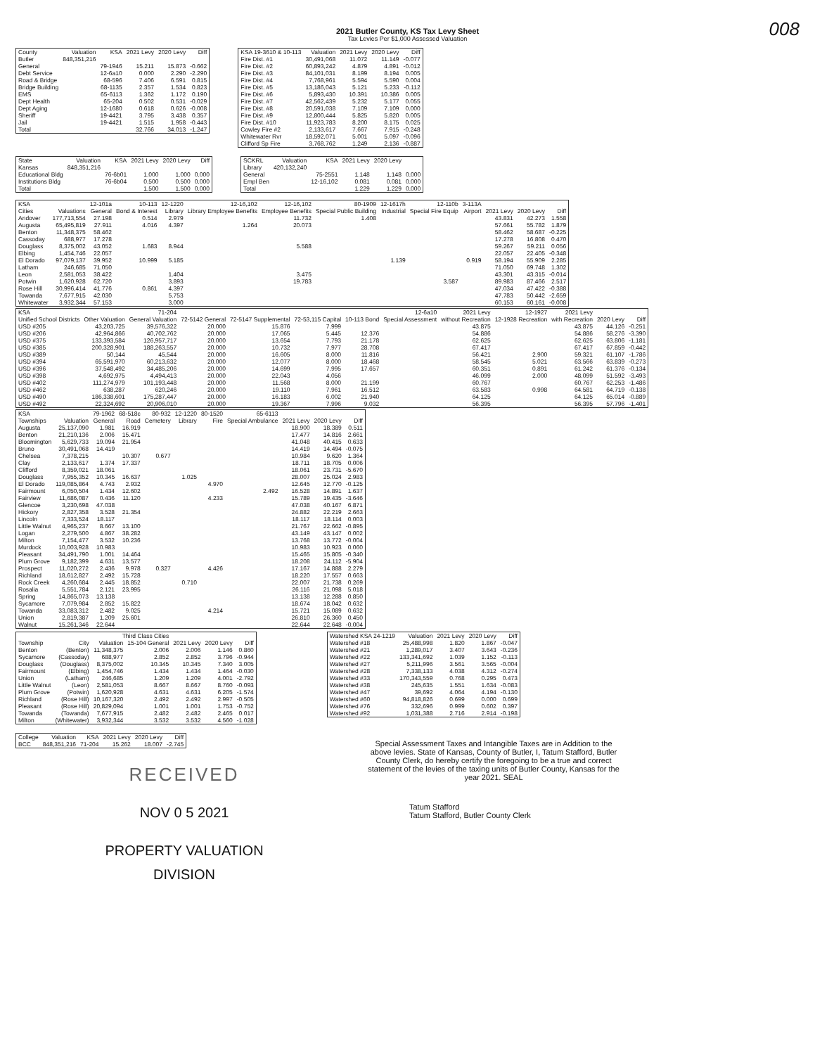2021 Butler County, KS Tax Levy Sheet
Tax Levies Per $1,000 Assessed Valuation
008
| County | Valuation | KSA | 2021 Levy | 2020 Levy | Diff |
| --- | --- | --- | --- | --- | --- |
| Butler | 848,351,216 | | | | |
| General | | 79-1946 | 15.211 | 15.873 | -0.662 |
| Debt Service | | 12-6a10 | 0.000 | 2.290 | -2.290 |
| Road & Bridge | | 68-596 | 7.406 | 6.591 | 0.815 |
| Bridge Building | | 68-1135 | 2.357 | 1.534 | 0.823 |
| EMS | | 65-6113 | 1.362 | 1.172 | 0.190 |
| Dept Health | | 65-204 | 0.502 | 0.531 | -0.029 |
| Dept Aging | | 12-1680 | 0.618 | 0.626 | -0.008 |
| Sheriff | | 19-4421 | 3.795 | 3.438 | 0.357 |
| Jail | | 19-4421 | 1.515 | 1.958 | -0.443 |
| Total | | | 32.766 | 34.013 | -1.247 |
| KSA 19-3610 & 10-113 | Valuation | 2021 Levy | 2020 Levy | Diff |
| --- | --- | --- | --- | --- |
| Fire Dist. #1 | 30,491,068 | 11.072 | 11.149 | -0.077 |
| Fire Dist. #2 | 60,893,242 | 4.879 | 4.891 | -0.012 |
| Fire Dist. #3 | 84,101,031 | 8.199 | 8.194 | 0.005 |
| Fire Dist. #4 | 7,768,961 | 5.594 | 5.590 | 0.004 |
| Fire Dist. #5 | 13,186,043 | 5.121 | 5.233 | -0.112 |
| Fire Dist. #6 | 5,893,430 | 10.391 | 10.386 | 0.005 |
| Fire Dist. #7 | 42,562,439 | 5.232 | 5.177 | 0.055 |
| Fire Dist. #8 | 20,591,038 | 7.109 | 7.109 | 0.000 |
| Fire Dist. #9 | 12,800,444 | 5.825 | 5.820 | 0.005 |
| Fire Dist. #10 | 11,923,783 | 8.200 | 8.175 | 0.025 |
| Cowley Fire #2 | 2,133,617 | 7.667 | 7.915 | -0.248 |
| Whitewater Rvr | 18,592,071 | 5.001 | 5.097 | -0.096 |
| Clifford Sp Fire | 3,768,762 | 1.249 | 2.136 | -0.887 |
| State | Valuation | KSA | 2021 Levy | 2020 Levy | Diff |
| --- | --- | --- | --- | --- | --- |
| Kansas | 848,351,216 | | | | |
| Educational Bldg | | 76-6b01 | 1.000 | 1.000 | 0.000 |
| Institutions Bldg | | 76-6b04 | 0.500 | 0.500 | 0.000 |
| Total | | | 1.500 | 1.500 | 0.000 |
| SCKRL | Valuation | KSA | 2021 Levy | 2020 Levy | |
| --- | --- | --- | --- | --- | --- |
| Library | 420,132,240 | | | | |
| General | | 75-2551 | 1.148 | 1.148 | 0.000 |
| Empl Ben | | 12-16,102 | 0.081 | 0.081 | 0.000 |
| Total | | | 1.229 | 1.229 | 0.000 |
| KSA | | 12-101a | 10-113 | 12-1220 | 12-16,102 | 12-16,102 | 80-1909 | 12-1617h | 12-110b | 3-113A | | | |
| --- | --- | --- | --- | --- | --- | --- | --- | --- | --- | --- | --- | --- | --- |
| Cities | Valuations | General | Bond & Interest | Library | Library Employee Benefits | Employee Benefits | Special Public Building | Industrial | Special Fire Equip | Airport | 2021 Levy | 2020 Levy | Diff |
| Andover | 177,713,554 | 27.198 | 0.514 | 2.979 | | 11.732 | 1.408 | | | | 43.831 | 42.273 | 1.558 |
| Augusta | 65,495,819 | 27.911 | 4.016 | 4.397 | 1.264 | 20.073 | | | | | 57.661 | 55.782 | 1.879 |
| Benton | 11,348,375 | 58.462 | | | | | | | | | 58.462 | 58.687 | -0.225 |
| Cassoday | 688,977 | 17.278 | | | | | | | | | 17.278 | 16.808 | 0.470 |
| Douglass | 8,375,002 | 43.052 | 1.683 | 8.944 | | 5.588 | | | | | 59.267 | 59.211 | 0.056 |
| Elbing | 1,454,746 | 22.057 | | | | | | | | | 22.057 | 22.405 | -0.348 |
| El Dorado | 97,079,137 | 39.952 | 10.999 | 5.185 | | | | 1.139 | | 0.919 | 58.194 | 55.909 | 2.285 |
| Latham | 246,685 | 71.050 | | | | | | | | | 71.050 | 69.748 | 1.302 |
| Leon | 2,581,053 | 38.422 | | 1.404 | | 3.475 | | | | | 43.301 | 43.315 | -0.014 |
| Potwin | 1,620,928 | 62.720 | | 3.893 | | 19.783 | | | 3.587 | | 89.983 | 87.466 | 2.517 |
| Rose Hill | 30,996,414 | 41.776 | 0.861 | 4.397 | | | | | | | 47.034 | 47.422 | -0.388 |
| Towanda | 7,677,915 | 42.030 | | 5.753 | | | | | | | 47.783 | 50.442 | -2.659 |
| Whitewater | 3,932,344 | 57.153 | | 3.000 | | | | | | | 60.153 | 60.161 | -0.008 |
| KSA | | 71-204 | | | | | 12-6a10 | 2021 Levy | 12-1927 | 2021 Levy | | |
| --- | --- | --- | --- | --- | --- | --- | --- | --- | --- | --- | --- | --- |
| Unified School Districts | Other Valuation | General Valuation | 72-5142 General | 72-5147 Supplemental | 72-53,115 Capital | 10-113 Bond | Special Assessment | without Recreation | 12-1928 Recreation | with Recreation | 2020 Levy | Diff |
| USD #205 | 43,203,725 | 39,576,322 | 20.000 | 15.876 | 7.999 | | | 43.875 | | 43.875 | 44.126 | -0.251 |
| USD #206 | 42,964,866 | 40,702,762 | 20.000 | 17.065 | 5.445 | 12.376 | | 54.886 | | 54.886 | 58.276 | -3.390 |
| USD #375 | 133,393,584 | 126,957,717 | 20.000 | 13.654 | 7.793 | 21.178 | | 62.625 | | 62.625 | 63.806 | -1.181 |
| USD #385 | 200,328,901 | 188,263,557 | 20.000 | 10.732 | 7.977 | 28.708 | | 67.417 | | 67.417 | 67.859 | -0.442 |
| USD #389 | 50,144 | 45,544 | 20.000 | 16.605 | 8.000 | 11.816 | | 56.421 | 2.900 | 59.321 | 61.107 | -1.786 |
| USD #394 | 65,591,970 | 60,213,632 | 20.000 | 12.077 | 8.000 | 18.468 | | 58.545 | 5.021 | 63.566 | 63.839 | -0.273 |
| USD #396 | 37,548,492 | 34,485,206 | 20.000 | 14.699 | 7.995 | 17.657 | | 60.351 | 0.891 | 61.242 | 61.376 | -0.134 |
| USD #398 | 4,692,975 | 4,494,413 | 20.000 | 22.043 | 4.056 | | | 46.099 | 2.000 | 48.099 | 51.592 | -3.493 |
| USD #402 | 111,274,979 | 101,193,448 | 20.000 | 11.568 | 8.000 | 21.199 | | 60.767 | | 60.767 | 62.253 | -1.486 |
| USD #462 | 638,287 | 620,246 | 20.000 | 19.110 | 7.961 | 16.512 | | 63.583 | 0.998 | 64.581 | 64.719 | -0.138 |
| USD #490 | 186,338,601 | 175,287,447 | 20.000 | 16.183 | 6.002 | 21.940 | | 64.125 | | 64.125 | 65.014 | -0.889 |
| USD #492 | 22,324,692 | 20,906,010 | 20.000 | 19.367 | 7.996 | 9.032 | | 56.395 | | 56.395 | 57.796 | -1.401 |
| KSA | | 79-1962 | 68-518c | 80-932 | 12-1220 | 80-1520 | 65-6113 | | | |
| --- | --- | --- | --- | --- | --- | --- | --- | --- | --- | --- |
| Townships | Valuation | General | Road | Cemetery | Library | Fire | Special Ambulance | 2021 Levy | 2020 Levy | Diff |
| Augusta | 25,137,090 | 1.981 | 16.919 | | | | | 18.900 | 18.389 | 0.511 |
| Benton | 21,210,136 | 2.006 | 15.471 | | | | | 17.477 | 14.816 | 2.661 |
| Bloomington | 5,629,733 | 19.094 | 21.954 | | | | | 41.048 | 40.415 | 0.633 |
| Bruno | 30,491,068 | 14.419 | | | | | | 14.419 | 14.494 | -0.075 |
| Chelsea | 7,378,215 | | 10.307 | 0.677 | | | | 10.984 | 9.620 | 1.364 |
| Clay | 2,133,617 | 1.374 | 17.337 | | | | | 18.711 | 18.705 | 0.006 |
| Clifford | 8,359,021 | 18.061 | | | | | | 18.061 | 23.731 | -5.670 |
| Douglass | 7,955,352 | 10.345 | 16.637 | | 1.025 | | | 28.007 | 25.024 | 2.983 |
| El Dorado | 119,085,864 | 4.743 | 2.932 | | | 4.970 | | 12.645 | 12.770 | -0.125 |
| Fairmount | 6,050,504 | 1.434 | 12.602 | | | | 2.492 | 16.528 | 14.891 | 1.637 |
| Fairview | 11,686,087 | 0.436 | 11.120 | | | 4.233 | | 15.789 | 19.435 | -3.646 |
| Glencoe | 3,230,698 | 47.038 | | | | | | 47.038 | 40.167 | 6.871 |
| Hickory | 2,827,358 | 3.528 | 21.354 | | | | | 24.882 | 22.219 | 2.663 |
| Lincoln | 7,333,524 | 18.117 | | | | | | 18.117 | 18.114 | 0.003 |
| Little Walnut | 4,965,237 | 8.667 | 13.100 | | | | | 21.767 | 22.662 | -0.895 |
| Logan | 2,279,500 | 4.867 | 38.282 | | | | | 43.149 | 43.147 | 0.002 |
| Milton | 7,154,477 | 3.532 | 10.236 | | | | | 13.768 | 13.772 | -0.004 |
| Murdock | 10,003,928 | 10.983 | | | | | | 10.983 | 10.923 | 0.060 |
| Pleasant | 34,491,790 | 1.001 | 14.464 | | | | | 15.465 | 15.805 | -0.340 |
| Plum Grove | 9,182,399 | 4.631 | 13.577 | | | | | 18.208 | 24.112 | -5.904 |
| Prospect | 11,020,272 | 2.436 | 9.978 | 0.327 | | 4.426 | | 17.167 | 14.888 | 2.279 |
| Richland | 18,612,827 | 2.492 | 15.728 | | | | | 18.220 | 17.557 | 0.663 |
| Rock Creek | 4,260,684 | 2.445 | 18.852 | | 0.710 | | | 22.007 | 21.738 | 0.269 |
| Rosalia | 5,551,784 | 2.121 | 23.995 | | | | | 26.116 | 21.098 | 5.018 |
| Spring | 14,865,073 | 13.138 | | | | | | 13.138 | 12.288 | 0.850 |
| Sycamore | 7,079,984 | 2.852 | 15.822 | | | | | 18.674 | 18.042 | 0.632 |
| Towanda | 33,083,312 | 2.482 | 9.025 | | | 4.214 | | 15.721 | 15.089 | 0.632 |
| Union | 2,819,387 | 1.209 | 25.601 | | | | | 26.810 | 26.360 | 0.450 |
| Walnut | 15,261,346 | 22.644 | | | | | | 22.644 | 22.648 | -0.004 |
| | | Third Class Cities | | | | |
| --- | --- | --- | --- | --- | --- | --- |
| Township | City | Valuation | 15-104 General | 2021 Levy | 2020 Levy | Diff |
| Benton | (Benton) | 11,348,375 | 2.006 | 2.006 | 1.146 | 0.860 |
| Sycamore | (Cassoday) | 688,977 | 2.852 | 2.852 | 3.796 | -0.944 |
| Douglass | (Douglass) | 8,375,002 | 10.345 | 10.345 | 7.340 | 3.005 |
| Fairmount | (Elbing) | 1,454,746 | 1.434 | 1.434 | 1.464 | -0.030 |
| Union | (Latham) | 246,685 | 1.209 | 1.209 | 4.001 | -2.792 |
| Little Walnut | (Leon) | 2,581,053 | 8.667 | 8.667 | 8.760 | -0.093 |
| Plum Grove | (Potwin) | 1,620,928 | 4.631 | 4.631 | 6.205 | -1.574 |
| Richland | (Rose Hill) | 10,167,320 | 2.492 | 2.492 | 2.997 | -0.505 |
| Pleasant | (Rose Hill) | 20,829,094 | 1.001 | 1.001 | 1.753 | -0.752 |
| Towanda | (Towanda) | 7,677,915 | 2.482 | 2.482 | 2.465 | 0.017 |
| Milton | (Whitewater) | 3,932,344 | 3.532 | 3.532 | 4.560 | -1.028 |
| Watershed KSA 24-1219 | Valuation | 2021 Levy | 2020 Levy | Diff |
| --- | --- | --- | --- | --- |
| Watershed #18 | 25,488,998 | 1.820 | 1.867 | -0.047 |
| Watershed #21 | 1,289,017 | 3.407 | 3.643 | -0.236 |
| Watershed #22 | 133,341,692 | 1.039 | 1.152 | -0.113 |
| Watershed #27 | 5,211,996 | 3.561 | 3.565 | -0.004 |
| Watershed #28 | 7,338,133 | 4.038 | 4.312 | -0.274 |
| Watershed #33 | 170,343,559 | 0.768 | 0.295 | 0.473 |
| Watershed #38 | 245,635 | 1.551 | 1.634 | -0.083 |
| Watershed #47 | 39,692 | 4.064 | 4.194 | -0.130 |
| Watershed #60 | 94,818,826 | 0.699 | 0.000 | 0.699 |
| Watershed #76 | 332,696 | 0.999 | 0.602 | 0.397 |
| Watershed #92 | 1,031,388 | 2.716 | 2.914 | -0.198 |
| College | Valuation | KSA | 2021 Levy | 2020 Levy | Diff |
| --- | --- | --- | --- | --- | --- |
| BCC | 848,351,216 | 71-204 | 15.262 | 18.007 | -2.745 |
RECEIVED
NOV 0 5 2021
PROPERTY VALUATION
DIVISION
Special Assessment Taxes and Intangible Taxes are in Addition to the above levies. State of Kansas, County of Butler, I, Tatum Stafford, Butler County Clerk, do hereby certify the foregoing to be a true and correct statement of the levies of the taxing units of Butler County, Kansas for the year 2021. SEAL
Tatum Stafford
Tatum Stafford, Butler County Clerk